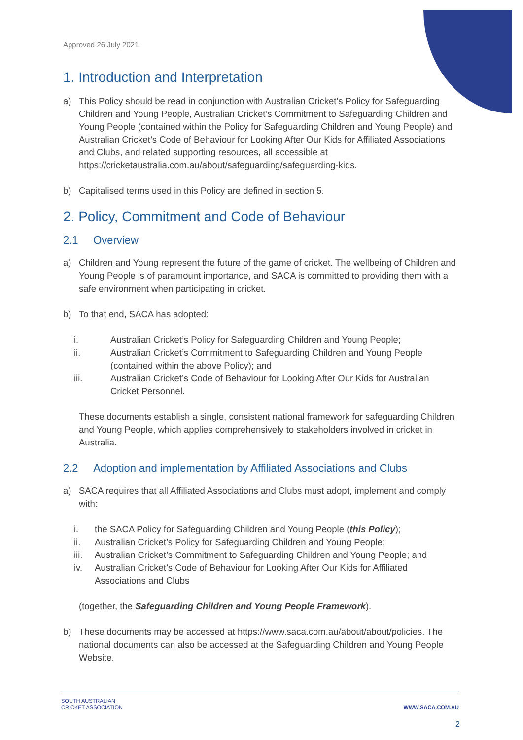Approved 26 July 2021
1. Introduction and Interpretation
a) This Policy should be read in conjunction with Australian Cricket’s Policy for Safeguarding Children and Young People, Australian Cricket’s Commitment to Safeguarding Children and Young People (contained within the Policy for Safeguarding Children and Young People) and Australian Cricket’s Code of Behaviour for Looking After Our Kids for Affiliated Associations and Clubs, and related supporting resources, all accessible at https://cricketaustralia.com.au/about/safeguarding/safeguarding-kids.
b) Capitalised terms used in this Policy are defined in section 5.
2. Policy, Commitment and Code of Behaviour
2.1 Overview
a) Children and Young represent the future of the game of cricket. The wellbeing of Children and Young People is of paramount importance, and SACA is committed to providing them with a safe environment when participating in cricket.
b) To that end, SACA has adopted:
i. Australian Cricket’s Policy for Safeguarding Children and Young People;
ii. Australian Cricket’s Commitment to Safeguarding Children and Young People (contained within the above Policy); and
iii. Australian Cricket’s Code of Behaviour for Looking After Our Kids for Australian Cricket Personnel.
These documents establish a single, consistent national framework for safeguarding Children and Young People, which applies comprehensively to stakeholders involved in cricket in Australia.
2.2 Adoption and implementation by Affiliated Associations and Clubs
a) SACA requires that all Affiliated Associations and Clubs must adopt, implement and comply with:
i. the SACA Policy for Safeguarding Children and Young People (this Policy);
ii. Australian Cricket’s Policy for Safeguarding Children and Young People;
iii. Australian Cricket’s Commitment to Safeguarding Children and Young People; and
iv. Australian Cricket’s Code of Behaviour for Looking After Our Kids for Affiliated Associations and Clubs
(together, the Safeguarding Children and Young People Framework).
b) These documents may be accessed at https://www.saca.com.au/about/about/policies. The national documents can also be accessed at the Safeguarding Children and Young People Website.
SOUTH AUSTRALIAN
CRICKET ASSOCIATION WWW.SACA.COM.AU
2